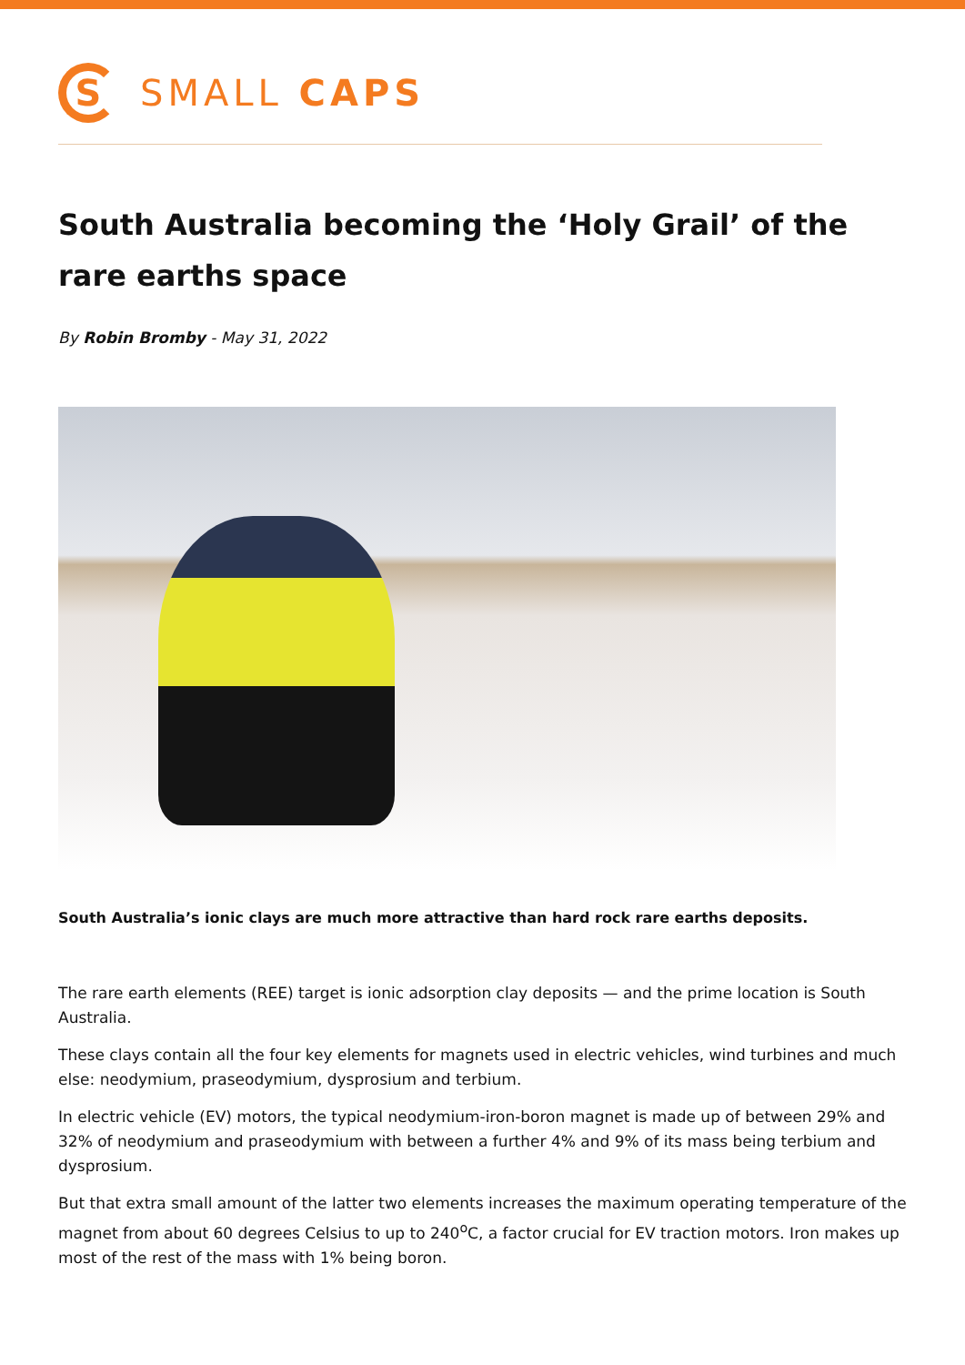S
SMALL CAPS
South Australia becoming the ‘Holy Grail’ of the rare earths space
By Robin Bromby - May 31, 2022
South Australia’s ionic clays are much more attractive than hard rock rare earths deposits.
The rare earth elements (REE) target is ionic adsorption clay deposits — and the prime location is South Australia.
These clays contain all the four key elements for magnets used in electric vehicles, wind turbines and much else: neodymium, praseodymium, dysprosium and terbium.
In electric vehicle (EV) motors, the typical neodymium-iron-boron magnet is made up of between 29% and 32% of neodymium and praseodymium with between a further 4% and 9% of its mass being terbium and dysprosium.
But that extra small amount of the latter two elements increases the maximum operating temperature of the magnet from about 60 degrees Celsius to up to 240<sup>o</sup>C, a factor crucial for EV traction motors. Iron makes up most of the rest of the mass with 1% being boron.